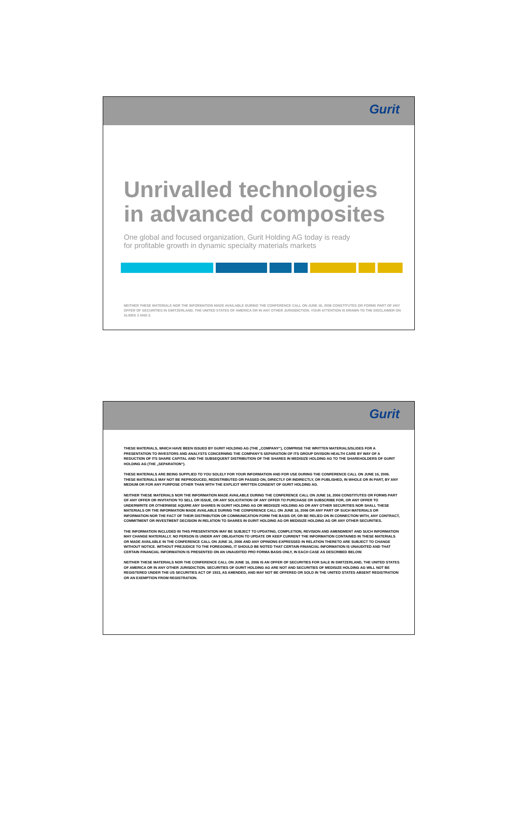Gurit
Unrivalled technologies
in advanced composites
One global and focused organization, Gurit Holding AG today is ready
for profitable growth in dynamic specialty materials markets
NEITHER THESE MATERIALS NOR THE INFORMATION MADE AVAILABLE DURING THE CONFERENCE CALL ON JUNE 16, 2006 CONSTITUTES OR FORMS PART OF ANY OFFER OF SECURITIES IN SWITZERLAND, THE UNITED STATES OF AMERICA OR IN ANY OTHER JURISIDICTION. YOUR ATTENTION IS DRAWN TO THE DISCLAIMER ON SLIDES 2 AND 3.
Gurit
THESE MATERIALS, WHICH HAVE BEEN ISSUED BY GURIT HOLDING AG (THE „COMPANY“), COMPRISE THE WRITTEN MATERIALS/SLIDES FOR A PRESENTATION TO INVESTORS AND ANALYSTS CONCERNING THE COMPANY'S SEPARATION OF ITS GROUP DIVISION HEALTH CARE BY WAY OF A REDUCTION OF ITS SHARE CAPITAL AND THE SUBSEQUENT DISTRIBUTION OF THE SHARES IN MEDISIZE HOLDING AG TO THE SHAREHOLDERS OF GURIT HOLDING AG (THE „SEPARATION“).
THESE MATERIALS ARE BEING SUPPLIED TO YOU SOLELY FOR YOUR INFORMATION AND FOR USE DURING THE CONFERENCE CALL ON JUNE 16, 2006. THESE MATERIALS MAY NOT BE REPRODUCED, REDISTRIBUTED OR PASSED ON, DIRECTLY OR INDIRECTLY, OR PUBLISHED, IN WHOLE OR IN PART, BY ANY MEDIUM OR FOR ANY PURPOSE OTHER THAN WITH THE EXPLICIT WRITTEN CONSENT OF GURIT HOLDING AG.
NEITHER THESE MATERIALS NOR THE INFORMATION MADE AVAILABLE DURING THE CONFERENCE CALL ON JUNE 16, 2006 CONSTITUTES OR FORMS PART OF ANY OFFER OR INVITATION TO SELL OR ISSUE, OR ANY SOLICITATION OF ANY OFFER TO PURCHASE OR SUBSCRIBE FOR, OR ANY OFFER TO UNDERWRITE OR OTHERWISE AQUIRE ANY SHARES IN GURIT HOLDING AG OR MEDISIZE HOLDING AG OR ANY OTHER SECURITIES NOR SHALL THESE MATERIALS OR THE INFORMATION MADE AVAILABLE DURING THE CONFERENCE CALL ON JUNE 16, 2006 OR ANY PART OF SUCH MATERIALS OR INFORMATION NOR THE FACT OF THEIR DISTRIBUTION OR COMMUNICATION FORM THE BASIS OF, OR BE RELIED ON IN CONNECTION WITH, ANY CONTRACT, COMMITMENT OR INVESTMENT DECISION IN RELATION TO SHARES IN GURIT HOLDING AG OR MEDISIZE HOLDING AG OR ANY OTHER SECURITIES.
THE INFORMATION INCLUDED IN THIS PRESENTATION MAY BE SUBJECT TO UPDATING, COMPLETION, REVISION AND AMENDMENT AND SUCH INFORMATION MAY CHANGE MATERIALLY. NO PERSON IS UNDER ANY OBLIGATION TO UPDATE OR KEEP CURRENT THE INFORMATION CONTAINED IN THESE MATERIALS OR MADE AVAILABLE IN THE CONFERENCE CALL ON JUNE 16, 2006 AND ANY OPINIONS EXPRESSED IN RELATION THERETO ARE SUBJECT TO CHANGE WITHOUT NOTICE. WITHOUT PREJUDICE TO THE FOREGOING, IT SHOULD BE NOTED THAT CERTAIN FINANCIAL INFORMATION IS UNAUDITED AND THAT CERTAIN FINANCIAL INFORMATION IS PRESENTED ON AN UNAUDITED PRO FORMA BASIS ONLY, IN EACH CASE AS DESCRIBED BELOW.
NEITHER THESE MATERIALS NOR THE CONFERENCE CALL ON JUNE 16, 2006 IS AN OFFER OF SECURITIES FOR SALE IN SWITZERLAND, THE UNITED STATES OF AMERICA OR IN ANY OTHER JURISDICTION. SECURITIES OF GURIT HOLDING AG ARE NOT AND SECURITIES OF MEDISIZE HOLDING AG WILL NOT BE REGISTERED UNDER THE US SECURITIES ACT OF 1933, AS AMENDED, AND MAY NOT BE OFFERED OR SOLD IN THE UNITED STATES ABSENT REGISTRATION OR AN EXEMPTION FROM REGISTRATION.